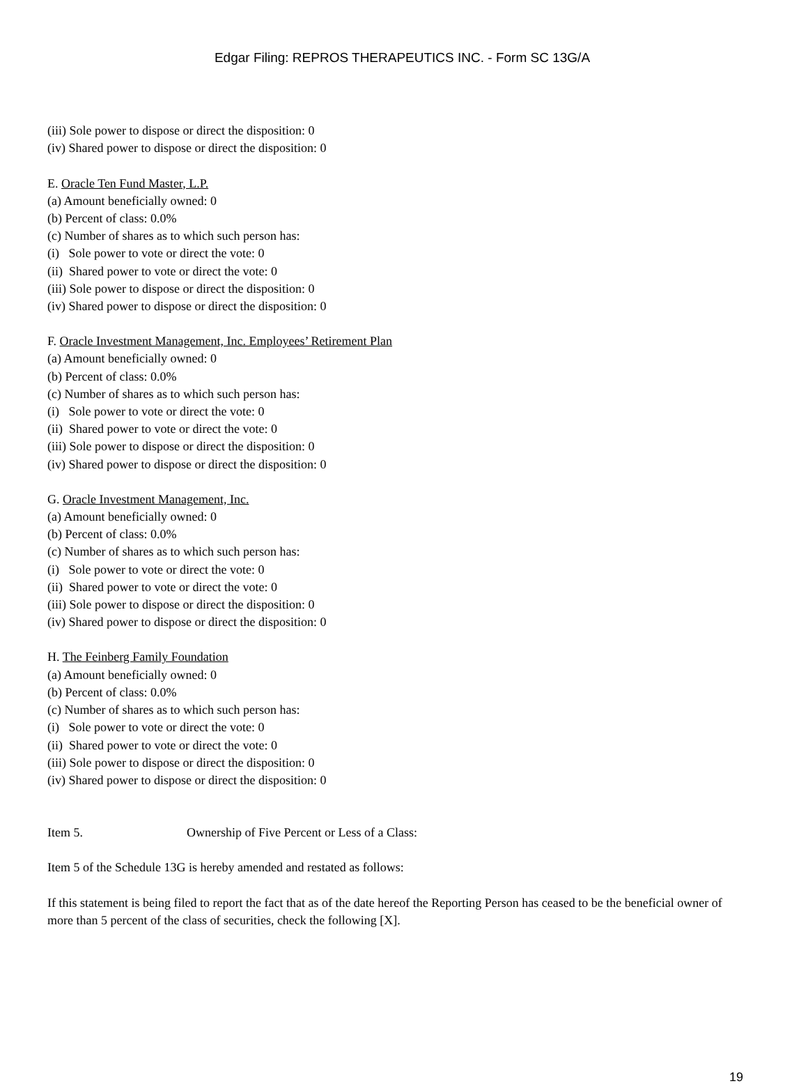Edgar Filing: REPROS THERAPEUTICS INC. - Form SC 13G/A
(iii) Sole power to dispose or direct the disposition: 0
(iv) Shared power to dispose or direct the disposition: 0
E. Oracle Ten Fund Master, L.P.
(a) Amount beneficially owned: 0
(b) Percent of class: 0.0%
(c) Number of shares as to which such person has:
(i) Sole power to vote or direct the vote: 0
(ii) Shared power to vote or direct the vote: 0
(iii) Sole power to dispose or direct the disposition: 0
(iv) Shared power to dispose or direct the disposition: 0
F. Oracle Investment Management, Inc. Employees’ Retirement Plan
(a) Amount beneficially owned: 0
(b) Percent of class: 0.0%
(c) Number of shares as to which such person has:
(i) Sole power to vote or direct the vote: 0
(ii) Shared power to vote or direct the vote: 0
(iii) Sole power to dispose or direct the disposition: 0
(iv) Shared power to dispose or direct the disposition: 0
G. Oracle Investment Management, Inc.
(a) Amount beneficially owned: 0
(b) Percent of class: 0.0%
(c) Number of shares as to which such person has:
(i) Sole power to vote or direct the vote: 0
(ii) Shared power to vote or direct the vote: 0
(iii) Sole power to dispose or direct the disposition: 0
(iv) Shared power to dispose or direct the disposition: 0
H. The Feinberg Family Foundation
(a) Amount beneficially owned: 0
(b) Percent of class: 0.0%
(c) Number of shares as to which such person has:
(i) Sole power to vote or direct the vote: 0
(ii) Shared power to vote or direct the vote: 0
(iii) Sole power to dispose or direct the disposition: 0
(iv) Shared power to dispose or direct the disposition: 0
Item 5. Ownership of Five Percent or Less of a Class:
Item 5 of the Schedule 13G is hereby amended and restated as follows:
If this statement is being filed to report the fact that as of the date hereof the Reporting Person has ceased to be the beneficial owner of more than 5 percent of the class of securities, check the following [X].
19